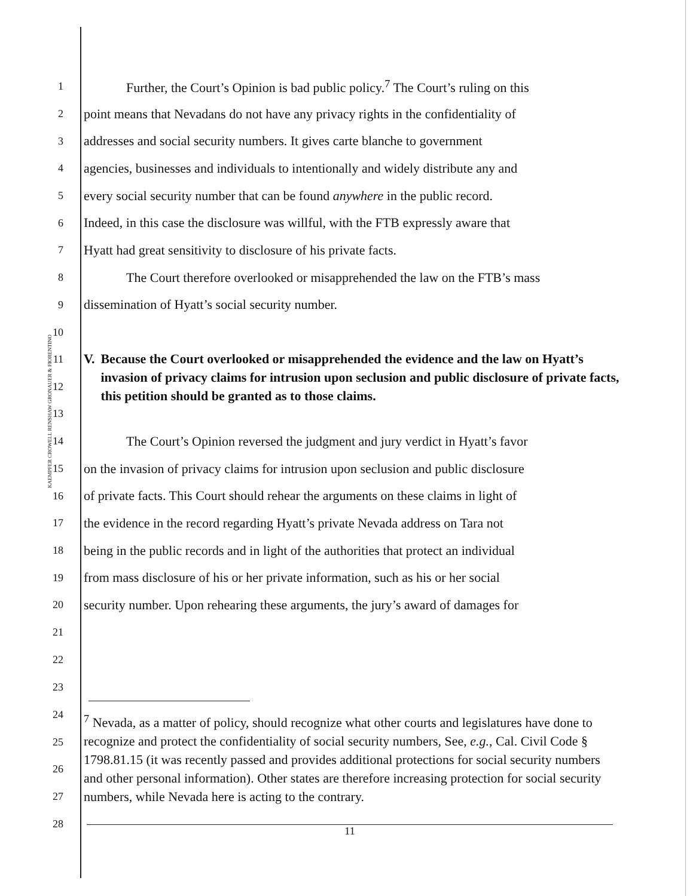KAEMPFER CROWELL RENSHAW GRONAUER & FIORENTINO
1
Further, the Court’s Opinion is bad public policy.<sup>7</sup> The Court’s ruling on this
2
point means that Nevadans do not have any privacy rights in the confidentiality of
3
addresses and social security numbers. It gives carte blanche to government
4
agencies, businesses and individuals to intentionally and widely distribute any and
5
every social security number that can be found anywhere in the public record.
6
Indeed, in this case the disclosure was willful, with the FTB expressly aware that
7
Hyatt had great sensitivity to disclosure of his private facts.
8
The Court therefore overlooked or misapprehended the law on the FTB’s mass
9
dissemination of Hyatt’s social security number.
10
11
12
13
V. Because the Court overlooked or misapprehended the evidence and the law on Hyatt’s invasion of privacy claims for intrusion upon seclusion and public disclosure of private facts, this petition should be granted as to those claims.
14
The Court’s Opinion reversed the judgment and jury verdict in Hyatt’s favor
15
on the invasion of privacy claims for intrusion upon seclusion and public disclosure
16
of private facts. This Court should rehear the arguments on these claims in light of
17
the evidence in the record regarding Hyatt’s private Nevada address on Tara not
18
being in the public records and in light of the authorities that protect an individual
19
from mass disclosure of his or her private information, such as his or her social
20
security number. Upon rehearing these arguments, the jury’s award of damages for
21
22
23
24
25
26
27
28
<sup>7</sup> Nevada, as a matter of policy, should recognize what other courts and legislatures have done to recognize and protect the confidentiality of social security numbers, See, e.g., Cal. Civil Code § 1798.81.15 (it was recently passed and provides additional protections for social security numbers and other personal information). Other states are therefore increasing protection for social security numbers, while Nevada here is acting to the contrary.
11